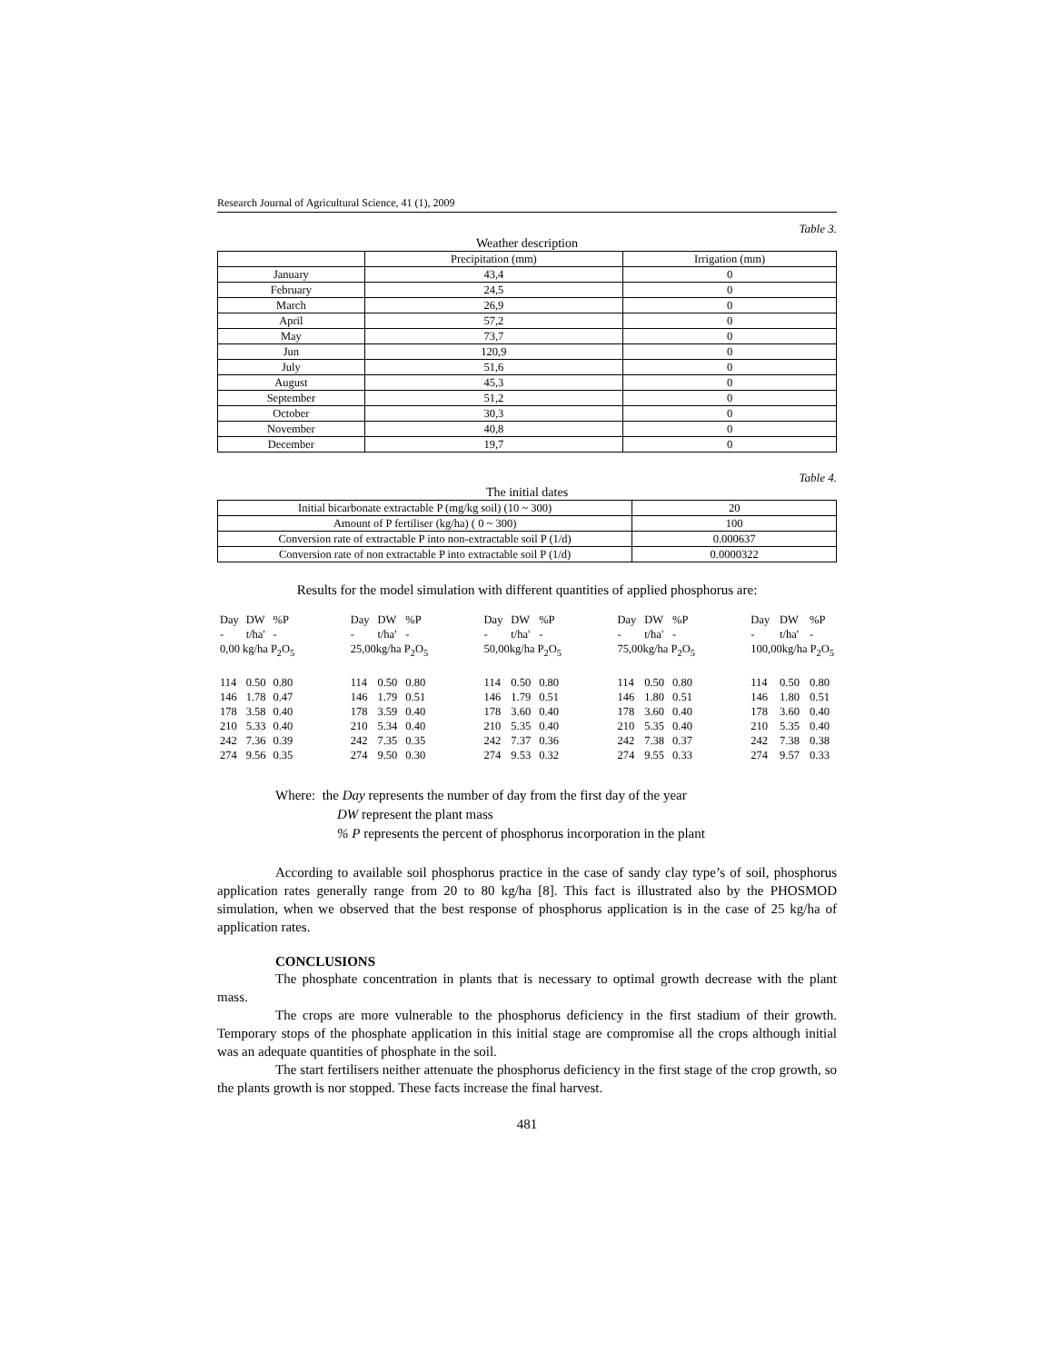Research Journal of Agricultural Science, 41 (1), 2009
Table 3.
Weather description
| | Precipitation (mm) | Irrigation (mm) |
| --- | --- | --- |
| January | 43,4 | 0 |
| February | 24,5 | 0 |
| March | 26,9 | 0 |
| April | 57,2 | 0 |
| May | 73,7 | 0 |
| Jun | 120,9 | 0 |
| July | 51,6 | 0 |
| August | 45,3 | 0 |
| September | 51,2 | 0 |
| October | 30,3 | 0 |
| November | 40,8 | 0 |
| December | 19,7 | 0 |
Table 4.
The initial dates
| Initial bicarbonate extractable P (mg/kg soil) (10 ~ 300) | 20 |
| Amount of P fertiliser (kg/ha) ( 0 ~ 300) | 100 |
| Conversion rate of extractable P into non-extractable soil P (1/d) | 0.000637 |
| Conversion rate of non extractable P into extractable soil P (1/d) | 0.0000322 |
Results for the model simulation with different quantities of applied phosphorus are:
| Day | DW | %P |
| - | t/ha' | - |
| 0,00 kg/ha P<sub>2</sub>O<sub>5</sub> | | |
| 114 | 0.50 | 0.80 |
| 146 | 1.78 | 0.47 |
| 178 | 3.58 | 0.40 |
| 210 | 5.33 | 0.40 |
| 242 | 7.36 | 0.39 |
| 274 | 9.56 | 0.35 |
| Day | DW | %P |
| - | t/ha' | - |
| 25,00kg/ha P<sub>2</sub>O<sub>5</sub> | | |
| 114 | 0.50 | 0.80 |
| 146 | 1.79 | 0.51 |
| 178 | 3.59 | 0.40 |
| 210 | 5.34 | 0.40 |
| 242 | 7.35 | 0.35 |
| 274 | 9.50 | 0.30 |
| Day | DW | %P |
| - | t/ha' | - |
| 50,00kg/ha P<sub>2</sub>O<sub>5</sub> | | |
| 114 | 0.50 | 0.80 |
| 146 | 1.79 | 0.51 |
| 178 | 3.60 | 0.40 |
| 210 | 5.35 | 0.40 |
| 242 | 7.37 | 0.36 |
| 274 | 9.53 | 0.32 |
| Day | DW | %P |
| - | t/ha' | - |
| 75,00kg/ha P<sub>2</sub>O<sub>5</sub> | | |
| 114 | 0.50 | 0.80 |
| 146 | 1.80 | 0.51 |
| 178 | 3.60 | 0.40 |
| 210 | 5.35 | 0.40 |
| 242 | 7.38 | 0.37 |
| 274 | 9.55 | 0.33 |
| Day | DW | %P |
| - | t/ha' | - |
| 100,00kg/ha P<sub>2</sub>O<sub>5</sub> | | |
| 114 | 0.50 | 0.80 |
| 146 | 1.80 | 0.51 |
| 178 | 3.60 | 0.40 |
| 210 | 5.35 | 0.40 |
| 242 | 7.38 | 0.38 |
| 274 | 9.57 | 0.33 |
Where: the Day represents the number of day from the first day of the year
DW represent the plant mass
% P represents the percent of phosphorus incorporation in the plant
According to available soil phosphorus practice in the case of sandy clay type’s of soil, phosphorus application rates generally range from 20 to 80 kg/ha [8]. This fact is illustrated also by the PHOSMOD simulation, when we observed that the best response of phosphorus application is in the case of 25 kg/ha of application rates.
CONCLUSIONS
The phosphate concentration in plants that is necessary to optimal growth decrease with the plant mass.
The crops are more vulnerable to the phosphorus deficiency in the first stadium of their growth. Temporary stops of the phosphate application in this initial stage are compromise all the crops although initial was an adequate quantities of phosphate in the soil.
The start fertilisers neither attenuate the phosphorus deficiency in the first stage of the crop growth, so the plants growth is nor stopped. These facts increase the final harvest.
481